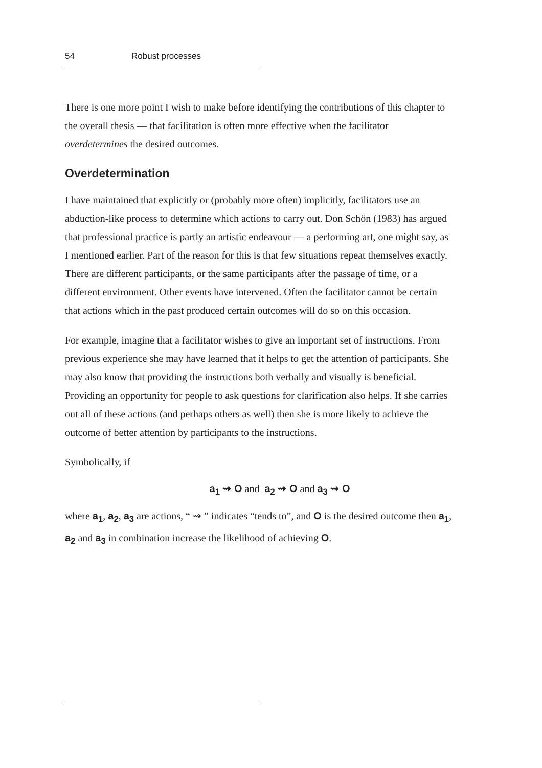54 Robust processes
There is one more point I wish to make before identifying the contributions of this chapter to the overall thesis — that facilitation is often more effective when the facilitator overdetermines the desired outcomes.
Overdetermination
I have maintained that explicitly or (probably more often) implicitly, facilitators use an abduction-like process to determine which actions to carry out. Don Schön (1983) has argued that professional practice is partly an artistic endeavour — a performing art, one might say, as I mentioned earlier. Part of the reason for this is that few situations repeat themselves exactly. There are different participants, or the same participants after the passage of time, or a different environment. Other events have intervened. Often the facilitator cannot be certain that actions which in the past produced certain outcomes will do so on this occasion.
For example, imagine that a facilitator wishes to give an important set of instructions. From previous experience she may have learned that it helps to get the attention of participants. She may also know that providing the instructions both verbally and visually is beneficial. Providing an opportunity for people to ask questions for clarification also helps. If she carries out all of these actions (and perhaps others as well) then she is more likely to achieve the outcome of better attention by participants to the instructions.
Symbolically, if
a<sub>1</sub> ⇝ O and a<sub>2</sub> ⇝ O and a<sub>3</sub> ⇝ O
where a<sub>1</sub>, a<sub>2</sub>, a<sub>3</sub> are actions, “ ⇝ ” indicates “tends to”, and O is the desired outcome then a<sub>1</sub>, a<sub>2</sub> and a<sub>3</sub> in combination increase the likelihood of achieving O.